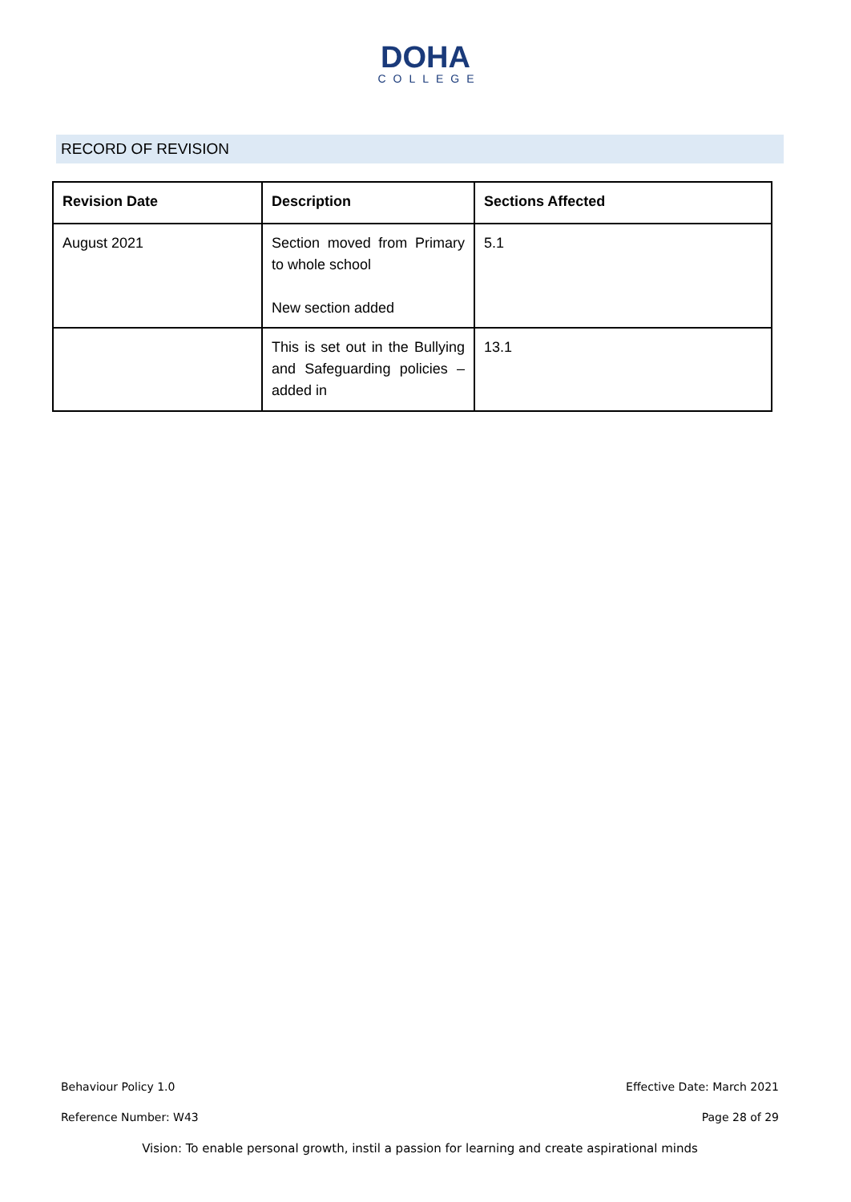DOHA
COLLEGE
RECORD OF REVISION
| Revision Date | Description | Sections Affected |
| --- | --- | --- |
| August 2021 | Section moved from Primary to whole school New section added | 5.1 |
| | This is set out in the Bullying and Safeguarding policies – added in | 13.1 |
Behaviour Policy 1.0 Effective Date: March 2021
Reference Number: W43 Page 28 of 29
Vision: To enable personal growth, instil a passion for learning and create aspirational minds